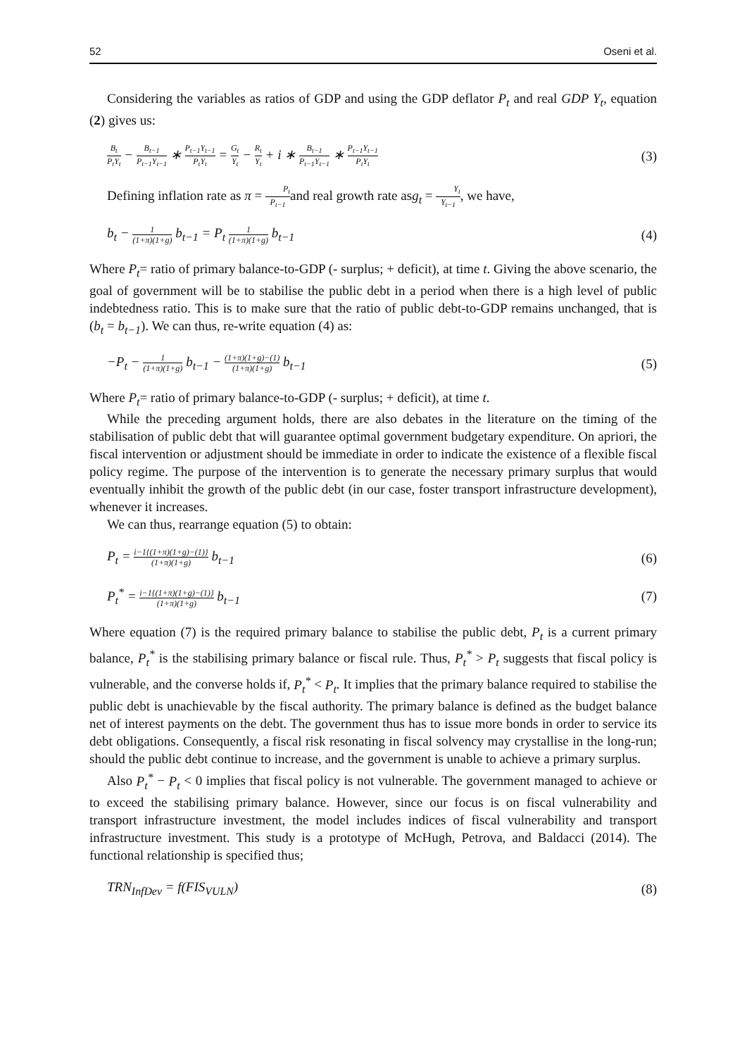52 Oseni et al.
Considering the variables as ratios of GDP and using the GDP deflator P<sub>t</sub> and real GDP Y<sub>t</sub>, equation (2) gives us:
B<sub>t</sub> P<sub>t</sub>Y<sub>t</sub> − B<sub>t−1</sub> P<sub>t−1</sub>Y<sub>t−1</sub> ∗ P<sub>t−1</sub>Y<sub>t−1</sub> P<sub>t</sub>Y<sub>t</sub> = G<sub>t</sub> Y<sub>t</sub> − R<sub>t</sub> Y<sub>t</sub> + i ∗ B<sub>t−1</sub> P<sub>t−1</sub>Y<sub>t−1</sub> ∗ P<sub>t−1</sub>Y<sub>t−1</sub> P<sub>t</sub>Y<sub>t</sub> (3)
Defining inflation rate as π = P<sub>t</sub> P<sub>t−1</sub>and real growth rate asg<sub>t</sub> = Y<sub>t</sub> Y<sub>t−1</sub>, we have,
b<sub>t</sub> − 1 (1+π)(1+g) b<sub>t−1</sub> = P<sub>t</sub> 1 (1+π)(1+g) b<sub>t−1</sub> (4)
Where P<sub>t</sub>= ratio of primary balance-to-GDP (- surplus; + deficit), at time t. Giving the above scenario, the goal of government will be to stabilise the public debt in a period when there is a high level of public indebtedness ratio. This is to make sure that the ratio of public debt-to-GDP remains unchanged, that is (b<sub>t</sub> = b<sub>t−1</sub>). We can thus, re-write equation (4) as:
−P<sub>t</sub> − 1 (1+π)(1+g) b<sub>t−1</sub> − (1+π)(1+g)−(1) (1+π)(1+g) b<sub>t−1</sub> (5)
Where P<sub>t</sub>= ratio of primary balance-to-GDP (- surplus; + deficit), at time t.
While the preceding argument holds, there are also debates in the literature on the timing of the stabilisation of public debt that will guarantee optimal government budgetary expenditure. On apriori, the fiscal intervention or adjustment should be immediate in order to indicate the existence of a flexible fiscal policy regime. The purpose of the intervention is to generate the necessary primary surplus that would eventually inhibit the growth of the public debt (in our case, foster transport infrastructure development), whenever it increases.
We can thus, rearrange equation (5) to obtain:
P<sub>t</sub> = i−1{(1+π)(1+g)−(1)} (1+π)(1+g) b<sub>t−1</sub> (6)
P<sub>t</sub><sup>*</sup> = i−1{(1+π)(1+g)−(1)} (1+π)(1+g) b<sub>t−1</sub> (7)
Where equation (7) is the required primary balance to stabilise the public debt, P<sub>t</sub> is a current primary balance, P<sub>t</sub><sup>*</sup> is the stabilising primary balance or fiscal rule. Thus, P<sub>t</sub><sup>*</sup> > P<sub>t</sub> suggests that fiscal policy is vulnerable, and the converse holds if, P<sub>t</sub><sup>*</sup> < P<sub>t</sub>. It implies that the primary balance required to stabilise the public debt is unachievable by the fiscal authority. The primary balance is defined as the budget balance net of interest payments on the debt. The government thus has to issue more bonds in order to service its debt obligations. Consequently, a fiscal risk resonating in fiscal solvency may crystallise in the long-run; should the public debt continue to increase, and the government is unable to achieve a primary surplus.
Also P<sub>t</sub><sup>*</sup> − P<sub>t</sub> < 0 implies that fiscal policy is not vulnerable. The government managed to achieve or to exceed the stabilising primary balance. However, since our focus is on fiscal vulnerability and transport infrastructure investment, the model includes indices of fiscal vulnerability and transport infrastructure investment. This study is a prototype of McHugh, Petrova, and Baldacci (2014). The functional relationship is specified thus;
TRN<sub>InfDev</sub> = f(FIS<sub>VULN</sub>) (8)